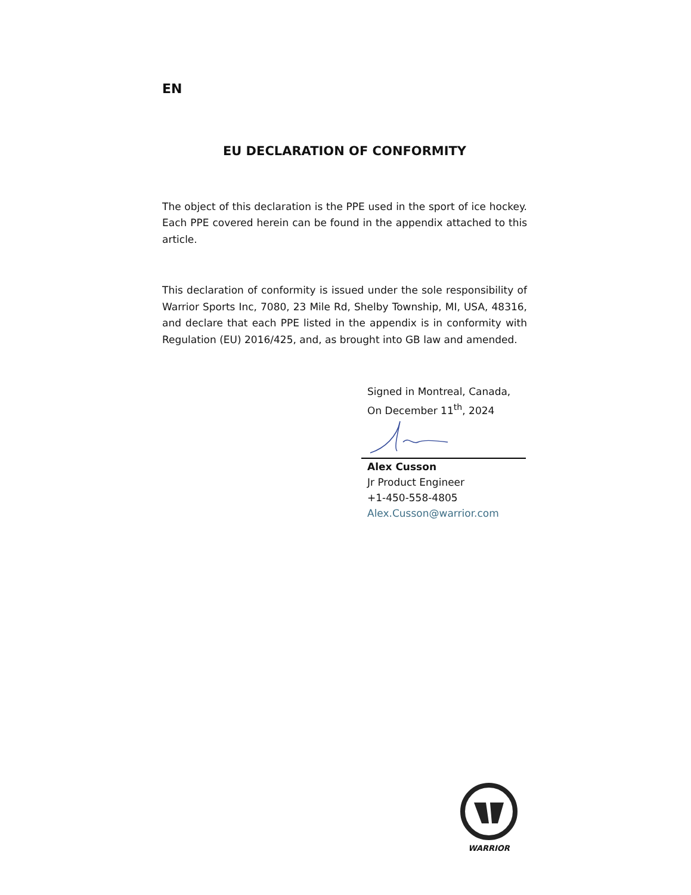EN
EU DECLARATION OF CONFORMITY
The object of this declaration is the PPE used in the sport of ice hockey. Each PPE covered herein can be found in the appendix attached to this article.
This declaration of conformity is issued under the sole responsibility of Warrior Sports Inc, 7080, 23 Mile Rd, Shelby Township, MI, USA, 48316, and declare that each PPE listed in the appendix is in conformity with Regulation (EU) 2016/425, and, as brought into GB law and amended.
Signed in Montreal, Canada,
On December 11<sup>th</sup>, 2024
Alex Cusson
Jr Product Engineer
+1-450-558-4805
Alex.Cusson@warrior.com
WARRIOR